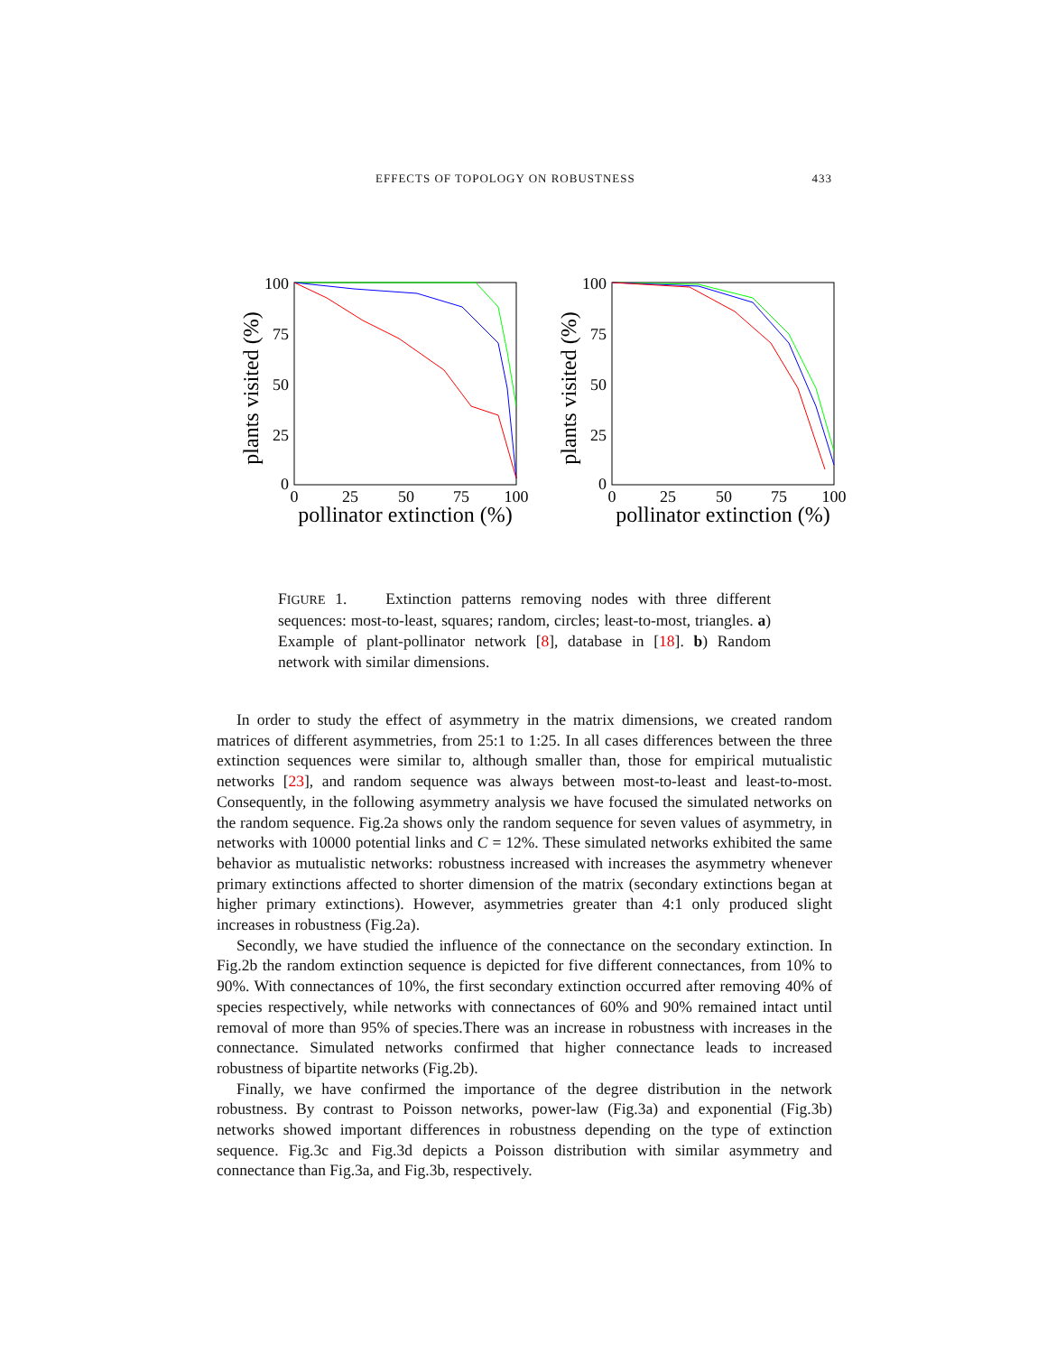EFFECTS OF TOPOLOGY ON ROBUSTNESS 433
plants visited (%)
100
75
50
25
0
0
25
50
75
100
pollinator extinction (%)
plants visited (%)
100
75
50
25
0
0
25
50
75
100
pollinator extinction (%)
FIGURE 1. Extinction patterns removing nodes with three different sequences: most-to-least, squares; random, circles; least-to-most, triangles. a) Example of plant-pollinator network [8], database in [18]. b) Random network with similar dimensions.
In order to study the effect of asymmetry in the matrix dimensions, we created random matrices of different asymmetries, from 25:1 to 1:25. In all cases differences between the three extinction sequences were similar to, although smaller than, those for empirical mutualistic networks [23], and random sequence was always between most-to-least and least-to-most. Consequently, in the following asymmetry analysis we have focused the simulated networks on the random sequence. Fig.2a shows only the random sequence for seven values of asymmetry, in networks with 10000 potential links and C = 12%. These simulated networks exhibited the same behavior as mutualistic networks: robustness increased with increases the asymmetry whenever primary extinctions affected to shorter dimension of the matrix (secondary extinctions began at higher primary extinctions). However, asymmetries greater than 4:1 only produced slight increases in robustness (Fig.2a).
Secondly, we have studied the influence of the connectance on the secondary extinction. In Fig.2b the random extinction sequence is depicted for five different connectances, from 10% to 90%. With connectances of 10%, the first secondary extinction occurred after removing 40% of species respectively, while networks with connectances of 60% and 90% remained intact until removal of more than 95% of species.There was an increase in robustness with increases in the connectance. Simulated networks confirmed that higher connectance leads to increased robustness of bipartite networks (Fig.2b).
Finally, we have confirmed the importance of the degree distribution in the network robustness. By contrast to Poisson networks, power-law (Fig.3a) and exponential (Fig.3b) networks showed important differences in robustness depending on the type of extinction sequence. Fig.3c and Fig.3d depicts a Poisson distribution with similar asymmetry and connectance than Fig.3a, and Fig.3b, respectively.